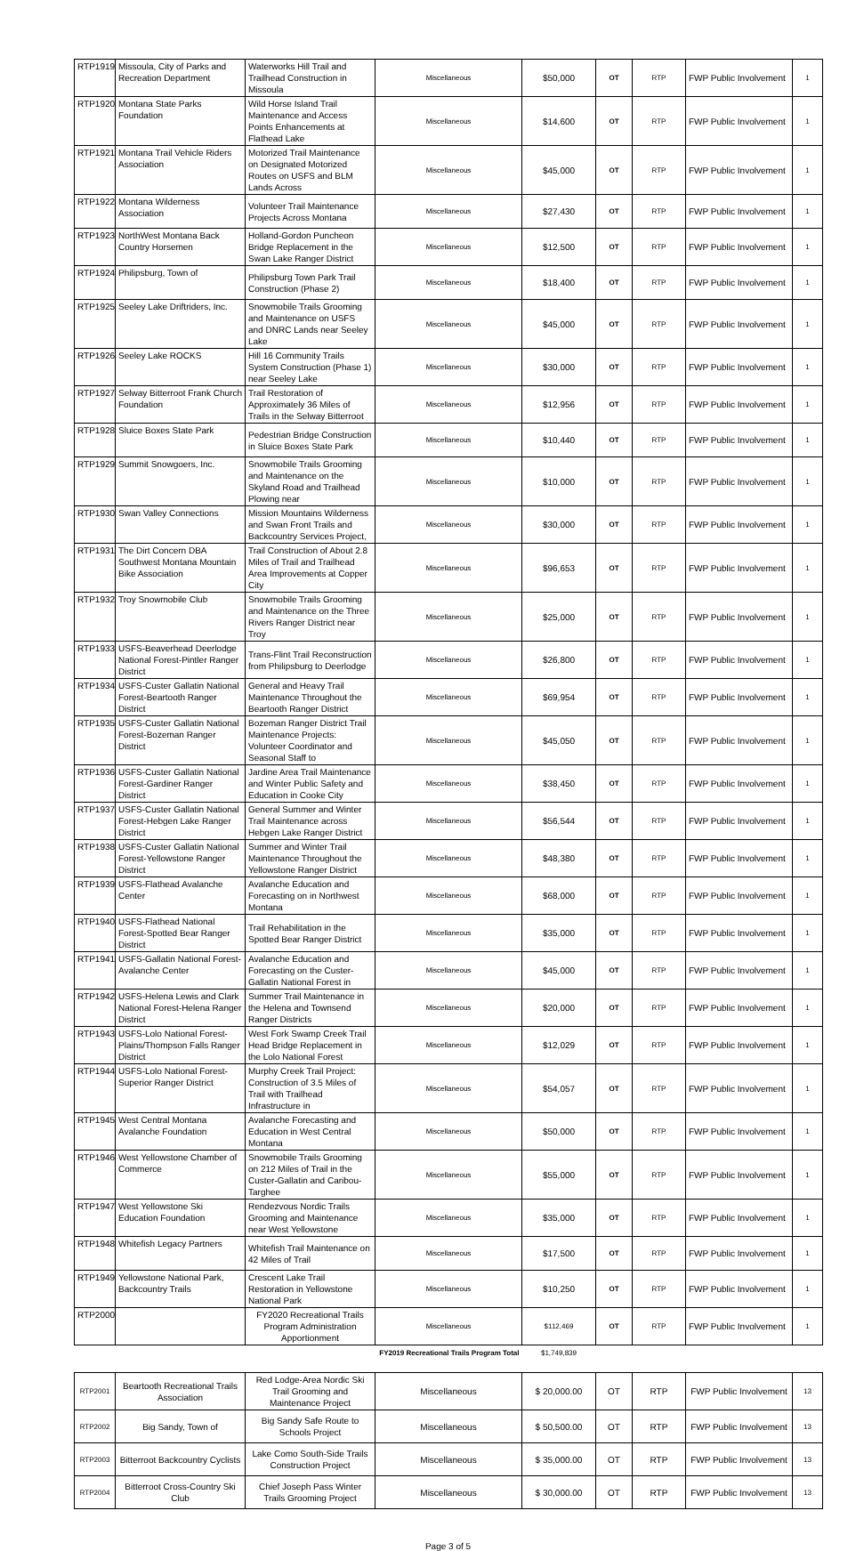| RTP1919 | Missoula, City of Parks and Recreation Department | Waterworks Hill Trail and Trailhead Construction in Missoula | Miscellaneous | $50,000 | OT | RTP | FWP Public Involvement | 1 |
| RTP1920 | Montana State Parks Foundation | Wild Horse Island Trail Maintenance and Access Points Enhancements at Flathead Lake | Miscellaneous | $14,600 | OT | RTP | FWP Public Involvement | 1 |
| RTP1921 | Montana Trail Vehicle Riders Association | Motorized Trail Maintenance on Designated Motorized Routes on USFS and BLM Lands Across | Miscellaneous | $45,000 | OT | RTP | FWP Public Involvement | 1 |
| RTP1922 | Montana Wilderness Association | Volunteer Trail Maintenance Projects Across Montana | Miscellaneous | $27,430 | OT | RTP | FWP Public Involvement | 1 |
| RTP1923 | NorthWest Montana Back Country Horsemen | Holland-Gordon Puncheon Bridge Replacement in the Swan Lake Ranger District | Miscellaneous | $12,500 | OT | RTP | FWP Public Involvement | 1 |
| RTP1924 | Philipsburg, Town of | Philipsburg Town Park Trail Construction (Phase 2) | Miscellaneous | $18,400 | OT | RTP | FWP Public Involvement | 1 |
| RTP1925 | Seeley Lake Driftriders, Inc. | Snowmobile Trails Grooming and Maintenance on USFS and DNRC Lands near Seeley Lake | Miscellaneous | $45,000 | OT | RTP | FWP Public Involvement | 1 |
| RTP1926 | Seeley Lake ROCKS | Hill 16 Community Trails System Construction (Phase 1) near Seeley Lake | Miscellaneous | $30,000 | OT | RTP | FWP Public Involvement | 1 |
| RTP1927 | Selway Bitterroot Frank Church Foundation | Trail Restoration of Approximately 36 Miles of Trails in the Selway Bitterroot | Miscellaneous | $12,956 | OT | RTP | FWP Public Involvement | 1 |
| RTP1928 | Sluice Boxes State Park | Pedestrian Bridge Construction in Sluice Boxes State Park | Miscellaneous | $10,440 | OT | RTP | FWP Public Involvement | 1 |
| RTP1929 | Summit Snowgoers, Inc. | Snowmobile Trails Grooming and Maintenance on the Skyland Road and Trailhead Plowing near | Miscellaneous | $10,000 | OT | RTP | FWP Public Involvement | 1 |
| RTP1930 | Swan Valley Connections | Mission Mountains Wilderness and Swan Front Trails and Backcountry Services Project, | Miscellaneous | $30,000 | OT | RTP | FWP Public Involvement | 1 |
| RTP1931 | The Dirt Concern DBA Southwest Montana Mountain Bike Association | Trail Construction of About 2.8 Miles of Trail and Trailhead Area Improvements at Copper City | Miscellaneous | $96,653 | OT | RTP | FWP Public Involvement | 1 |
| RTP1932 | Troy Snowmobile Club | Snowmobile Trails Grooming and Maintenance on the Three Rivers Ranger District near Troy | Miscellaneous | $25,000 | OT | RTP | FWP Public Involvement | 1 |
| RTP1933 | USFS-Beaverhead Deerlodge National Forest-Pintler Ranger District | Trans-Flint Trail Reconstruction from Philipsburg to Deerlodge | Miscellaneous | $26,800 | OT | RTP | FWP Public Involvement | 1 |
| RTP1934 | USFS-Custer Gallatin National Forest-Beartooth Ranger District | General and Heavy Trail Maintenance Throughout the Beartooth Ranger District | Miscellaneous | $69,954 | OT | RTP | FWP Public Involvement | 1 |
| RTP1935 | USFS-Custer Gallatin National Forest-Bozeman Ranger District | Bozeman Ranger District Trail Maintenance Projects: Volunteer Coordinator and Seasonal Staff to | Miscellaneous | $45,050 | OT | RTP | FWP Public Involvement | 1 |
| RTP1936 | USFS-Custer Gallatin National Forest-Gardiner Ranger District | Jardine Area Trail Maintenance and Winter Public Safety and Education in Cooke City | Miscellaneous | $38,450 | OT | RTP | FWP Public Involvement | 1 |
| RTP1937 | USFS-Custer Gallatin National Forest-Hebgen Lake Ranger District | General Summer and Winter Trail Maintenance across Hebgen Lake Ranger District | Miscellaneous | $56,544 | OT | RTP | FWP Public Involvement | 1 |
| RTP1938 | USFS-Custer Gallatin National Forest-Yellowstone Ranger District | Summer and Winter Trail Maintenance Throughout the Yellowstone Ranger District | Miscellaneous | $48,380 | OT | RTP | FWP Public Involvement | 1 |
| RTP1939 | USFS-Flathead Avalanche Center | Avalanche Education and Forecasting on in Northwest Montana | Miscellaneous | $68,000 | OT | RTP | FWP Public Involvement | 1 |
| RTP1940 | USFS-Flathead National Forest-Spotted Bear Ranger District | Trail Rehabilitation in the Spotted Bear Ranger District | Miscellaneous | $35,000 | OT | RTP | FWP Public Involvement | 1 |
| RTP1941 | USFS-Gallatin National Forest-Avalanche Center | Avalanche Education and Forecasting on the Custer-Gallatin National Forest in | Miscellaneous | $45,000 | OT | RTP | FWP Public Involvement | 1 |
| RTP1942 | USFS-Helena Lewis and Clark National Forest-Helena Ranger District | Summer Trail Maintenance in the Helena and Townsend Ranger Districts | Miscellaneous | $20,000 | OT | RTP | FWP Public Involvement | 1 |
| RTP1943 | USFS-Lolo National Forest-Plains/Thompson Falls Ranger District | West Fork Swamp Creek Trail Head Bridge Replacement in the Lolo National Forest | Miscellaneous | $12,029 | OT | RTP | FWP Public Involvement | 1 |
| RTP1944 | USFS-Lolo National Forest-Superior Ranger District | Murphy Creek Trail Project: Construction of 3.5 Miles of Trail with Trailhead Infrastructure in | Miscellaneous | $54,057 | OT | RTP | FWP Public Involvement | 1 |
| RTP1945 | West Central Montana Avalanche Foundation | Avalanche Forecasting and Education in West Central Montana | Miscellaneous | $50,000 | OT | RTP | FWP Public Involvement | 1 |
| RTP1946 | West Yellowstone Chamber of Commerce | Snowmobile Trails Grooming on 212 Miles of Trail in the Custer-Gallatin and Caribou-Targhee | Miscellaneous | $55,000 | OT | RTP | FWP Public Involvement | 1 |
| RTP1947 | West Yellowstone Ski Education Foundation | Rendezvous Nordic Trails Grooming and Maintenance near West Yellowstone | Miscellaneous | $35,000 | OT | RTP | FWP Public Involvement | 1 |
| RTP1948 | Whitefish Legacy Partners | Whitefish Trail Maintenance on 42 Miles of Trail | Miscellaneous | $17,500 | OT | RTP | FWP Public Involvement | 1 |
| RTP1949 | Yellowstone National Park, Backcountry Trails | Crescent Lake Trail Restoration in Yellowstone National Park | Miscellaneous | $10,250 | OT | RTP | FWP Public Involvement | 1 |
| RTP2000 | | FY2020 Recreational Trails Program Administration Apportionment | Miscellaneous | $112,469 | OT | RTP | FWP Public Involvement | 1 |
| | | | FY2019 Recreational Trails Program Total | $1,749,839 | | | | |
| RTP2001 | Beartooth Recreational Trails Association | Red Lodge-Area Nordic Ski Trail Grooming and Maintenance Project | Miscellaneous | $ 20,000.00 | OT | RTP | FWP Public Involvement | 13 |
| RTP2002 | Big Sandy, Town of | Big Sandy Safe Route to Schools Project | Miscellaneous | $ 50,500.00 | OT | RTP | FWP Public Involvement | 13 |
| RTP2003 | Bitterroot Backcountry Cyclists | Lake Como South-Side Trails Construction Project | Miscellaneous | $ 35,000.00 | OT | RTP | FWP Public Involvement | 13 |
| RTP2004 | Bitterroot Cross-Country Ski Club | Chief Joseph Pass Winter Trails Grooming Project | Miscellaneous | $ 30,000.00 | OT | RTP | FWP Public Involvement | 13 |
Page 3 of 5